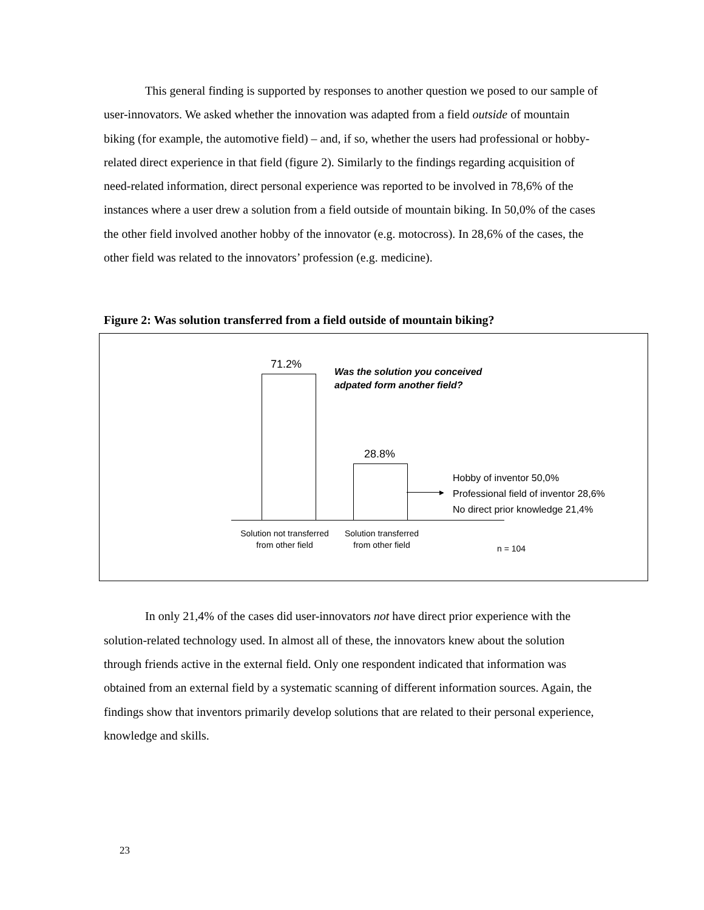This general finding is supported by responses to another question we posed to our sample of user-innovators. We asked whether the innovation was adapted from a field outside of mountain biking (for example, the automotive field) – and, if so, whether the users had professional or hobby-related direct experience in that field (figure 2). Similarly to the findings regarding acquisition of need-related information, direct personal experience was reported to be involved in 78,6% of the instances where a user drew a solution from a field outside of mountain biking. In 50,0% of the cases the other field involved another hobby of the innovator (e.g. motocross). In 28,6% of the cases, the other field was related to the innovators’ profession (e.g. medicine).
Figure 2: Was solution transferred from a field outside of mountain biking?
71.2%
Was the solution you conceived
adpated form another field?
28.8%
▶
Hobby of inventor 50,0%
Professional field of inventor 28,6%
No direct prior knowledge 21,4%
Solution not transferred from other field
Solution transferred from other field
n = 104
In only 21,4% of the cases did user-innovators not have direct prior experience with the solution-related technology used. In almost all of these, the innovators knew about the solution through friends active in the external field. Only one respondent indicated that information was obtained from an external field by a systematic scanning of different information sources. Again, the findings show that inventors primarily develop solutions that are related to their personal experience, knowledge and skills.
23